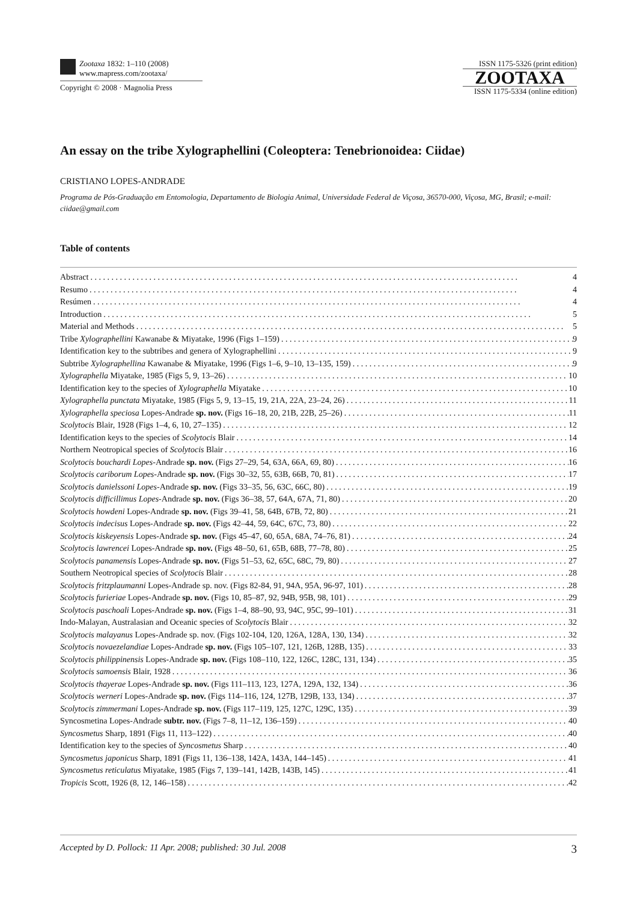Zootaxa 1832: 1–110 (2008)
www.mapress.com/zootaxa/
Copyright © 2008 · Magnolia Press
ISSN 1175-5326 (print edition)
ZOOTAXA
ISSN 1175-5334 (online edition)
An essay on the tribe Xylographellini (Coleoptera: Tenebrionoidea: Ciidae)
CRISTIANO LOPES-ANDRADE
Programa de Pós-Graduação em Entomologia, Departamento de Biologia Animal, Universidade Federal de Viçosa, 36570-000, Viçosa, MG, Brasil; e-mail: ciidae@gmail.com
Table of contents
Abstract 4
Resumo 4
Resúmen 4
Introduction 5
Material and Methods 5
Tribe Xylographellini Kawanabe & Miyatake, 1996 (Figs 1–159) 9
Identification key to the subtribes and genera of Xylographellini 9
Subtribe Xylographellina Kawanabe & Miyatake, 1996 (Figs 1–6, 9–10, 13–135, 159) 9
Xylographella Miyatake, 1985 (Figs 5, 9, 13–26) 10
Identification key to the species of Xylographella Miyatake 10
Xylographella punctata Miyatake, 1985 (Figs 5, 9, 13–15, 19, 21A, 22A, 23–24, 26) 11
Xylographella speciosa Lopes-Andrade sp. nov. (Figs 16–18, 20, 21B, 22B, 25–26) 11
Scolytocis Blair, 1928 (Figs 1–4, 6, 10, 27–135) 12
Identification keys to the species of Scolytocis Blair 14
Northern Neotropical species of Scolytocis Blair 16
Scolytocis bouchardi Lopes-Andrade sp. nov. (Figs 27–29, 54, 63A, 66A, 69, 80) 16
Scolytocis cariborum Lopes-Andrade sp. nov. (Figs 30–32, 55, 63B, 66B, 70, 81) 17
Scolytocis danielssoni Lopes-Andrade sp. nov. (Figs 33–35, 56, 63C, 66C, 80) 19
Scolytocis difficillimus Lopes-Andrade sp. nov. (Figs 36–38, 57, 64A, 67A, 71, 80) 20
Scolytocis howdeni Lopes-Andrade sp. nov. (Figs 39–41, 58, 64B, 67B, 72, 80) 21
Scolytocis indecisus Lopes-Andrade sp. nov. (Figs 42–44, 59, 64C, 67C, 73, 80) 22
Scolytocis kiskeyensis Lopes-Andrade sp. nov. (Figs 45–47, 60, 65A, 68A, 74–76, 81) 24
Scolytocis lawrencei Lopes-Andrade sp. nov. (Figs 48–50, 61, 65B, 68B, 77–78, 80) 25
Scolytocis panamensis Lopes-Andrade sp. nov. (Figs 51–53, 62, 65C, 68C, 79, 80) 27
Southern Neotropical species of Scolytocis Blair 28
Scolytocis fritzplaumanni Lopes-Andrade sp. nov. (Figs 82-84, 91, 94A, 95A, 96-97, 101) 28
Scolytocis furieriae Lopes-Andrade sp. nov. (Figs 10, 85–87, 92, 94B, 95B, 98, 101) 29
Scolytocis paschoali Lopes-Andrade sp. nov. (Figs 1–4, 88–90, 93, 94C, 95C, 99–101) 31
Indo-Malayan, Australasian and Oceanic species of Scolytocis Blair 32
Scolytocis malayanus Lopes-Andrade sp. nov. (Figs 102-104, 120, 126A, 128A, 130, 134) 32
Scolytocis novaezelandiae Lopes-Andrade sp. nov. (Figs 105–107, 121, 126B, 128B, 135) 33
Scolytocis philippinensis Lopes-Andrade sp. nov. (Figs 108–110, 122, 126C, 128C, 131, 134) 35
Scolytocis samoensis Blair, 1928 36
Scolytocis thayerae Lopes-Andrade sp. nov. (Figs 111–113, 123, 127A, 129A, 132, 134) 36
Scolytocis werneri Lopes-Andrade sp. nov. (Figs 114–116, 124, 127B, 129B, 133, 134) 37
Scolytocis zimmermani Lopes-Andrade sp. nov. (Figs 117–119, 125, 127C, 129C, 135) 39
Syncosmetina Lopes-Andrade subtr. nov. (Figs 7–8, 11–12, 136–159) 40
Syncosmetus Sharp, 1891 (Figs 11, 113–122) 40
Identification key to the species of Syncosmetus Sharp 40
Syncosmetus japonicus Sharp, 1891 (Figs 11, 136–138, 142A, 143A, 144–145) 41
Syncosmetus reticulatus Miyatake, 1985 (Figs 7, 139–141, 142B, 143B, 145) 41
Tropicis Scott, 1926 (8, 12, 146–158) 42
Accepted by D. Pollock: 11 Apr. 2008; published: 30 Jul. 2008 3